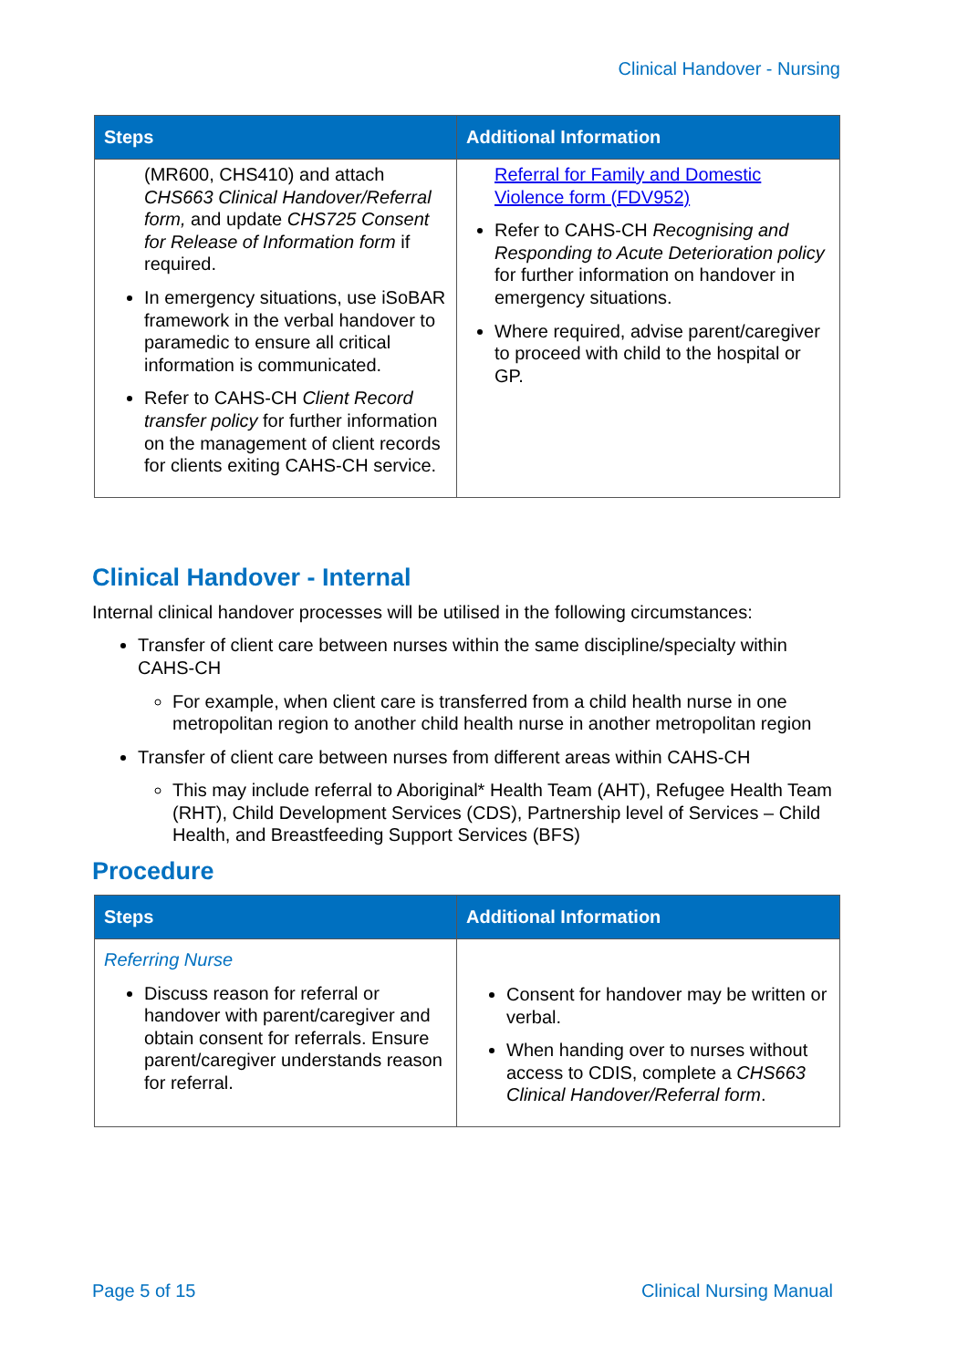Clinical Handover - Nursing
| Steps | Additional Information |
| --- | --- |
| (MR600, CHS410) and attach CHS663 Clinical Handover/Referral form, and update CHS725 Consent for Release of Information form if required. In emergency situations, use iSoBAR framework in the verbal handover to paramedic to ensure all critical information is communicated. Refer to CAHS-CH Client Record transfer policy for further information on the management of client records for clients exiting CAHS-CH service. | Referral for Family and Domestic Violence form (FDV952) Refer to CAHS-CH Recognising and Responding to Acute Deterioration policy for further information on handover in emergency situations. Where required, advise parent/caregiver to proceed with child to the hospital or GP. |
Clinical Handover - Internal
Internal clinical handover processes will be utilised in the following circumstances:
Transfer of client care between nurses within the same discipline/specialty within CAHS-CH
For example, when client care is transferred from a child health nurse in one metropolitan region to another child health nurse in another metropolitan region
Transfer of client care between nurses from different areas within CAHS-CH
This may include referral to Aboriginal* Health Team (AHT), Refugee Health Team (RHT), Child Development Services (CDS), Partnership level of Services – Child Health, and Breastfeeding Support Services (BFS)
Procedure
| Steps | Additional Information |
| --- | --- |
| Referring Nurse Discuss reason for referral or handover with parent/caregiver and obtain consent for referrals. Ensure parent/caregiver understands reason for referral. | Consent for handover may be written or verbal. When handing over to nurses without access to CDIS, complete a CHS663 Clinical Handover/Referral form . |
Page 5 of 15 Clinical Nursing Manual